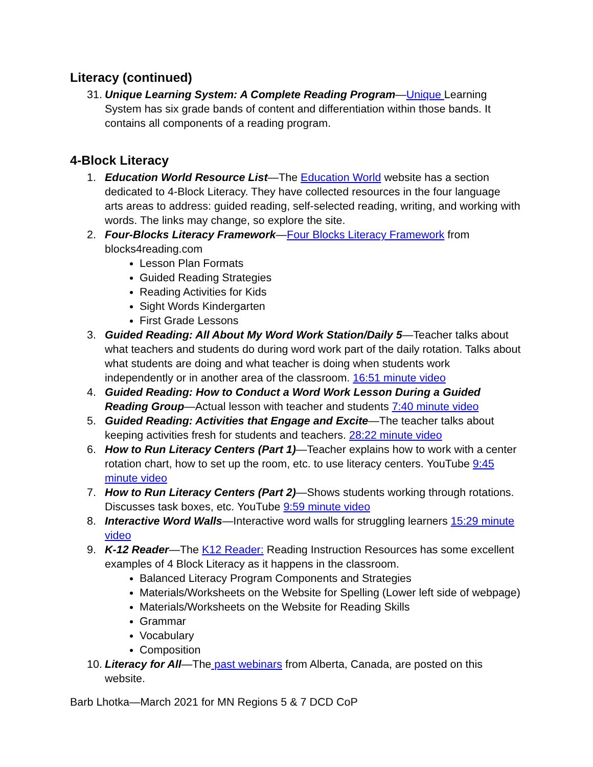Literacy (continued)
31. Unique Learning System: A Complete Reading Program—Unique Learning System has six grade bands of content and differentiation within those bands. It contains all components of a reading program.
4-Block Literacy
1. Education World Resource List—The Education World website has a section dedicated to 4-Block Literacy. They have collected resources in the four language arts areas to address: guided reading, self-selected reading, writing, and working with words. The links may change, so explore the site.
2. Four-Blocks Literacy Framework—Four Blocks Literacy Framework from blocks4reading.com
Lesson Plan Formats
Guided Reading Strategies
Reading Activities for Kids
Sight Words Kindergarten
First Grade Lessons
3. Guided Reading: All About My Word Work Station/Daily 5—Teacher talks about what teachers and students do during word work part of the daily rotation. Talks about what students are doing and what teacher is doing when students work independently or in another area of the classroom. 16:51 minute video
4. Guided Reading: How to Conduct a Word Work Lesson During a Guided Reading Group—Actual lesson with teacher and students 7:40 minute video
5. Guided Reading: Activities that Engage and Excite—The teacher talks about keeping activities fresh for students and teachers. 28:22 minute video
6. How to Run Literacy Centers (Part 1)—Teacher explains how to work with a center rotation chart, how to set up the room, etc. to use literacy centers. YouTube 9:45 minute video
7. How to Run Literacy Centers (Part 2)—Shows students working through rotations. Discusses task boxes, etc. YouTube 9:59 minute video
8. Interactive Word Walls—Interactive word walls for struggling learners 15:29 minute video
9. K-12 Reader—The K12 Reader: Reading Instruction Resources has some excellent examples of 4 Block Literacy as it happens in the classroom.
Balanced Literacy Program Components and Strategies
Materials/Worksheets on the Website for Spelling (Lower left side of webpage)
Materials/Worksheets on the Website for Reading Skills
Grammar
Vocabulary
Composition
10. Literacy for All—The past webinars from Alberta, Canada, are posted on this website.
Barb Lhotka—March 2021 for MN Regions 5 & 7 DCD CoP